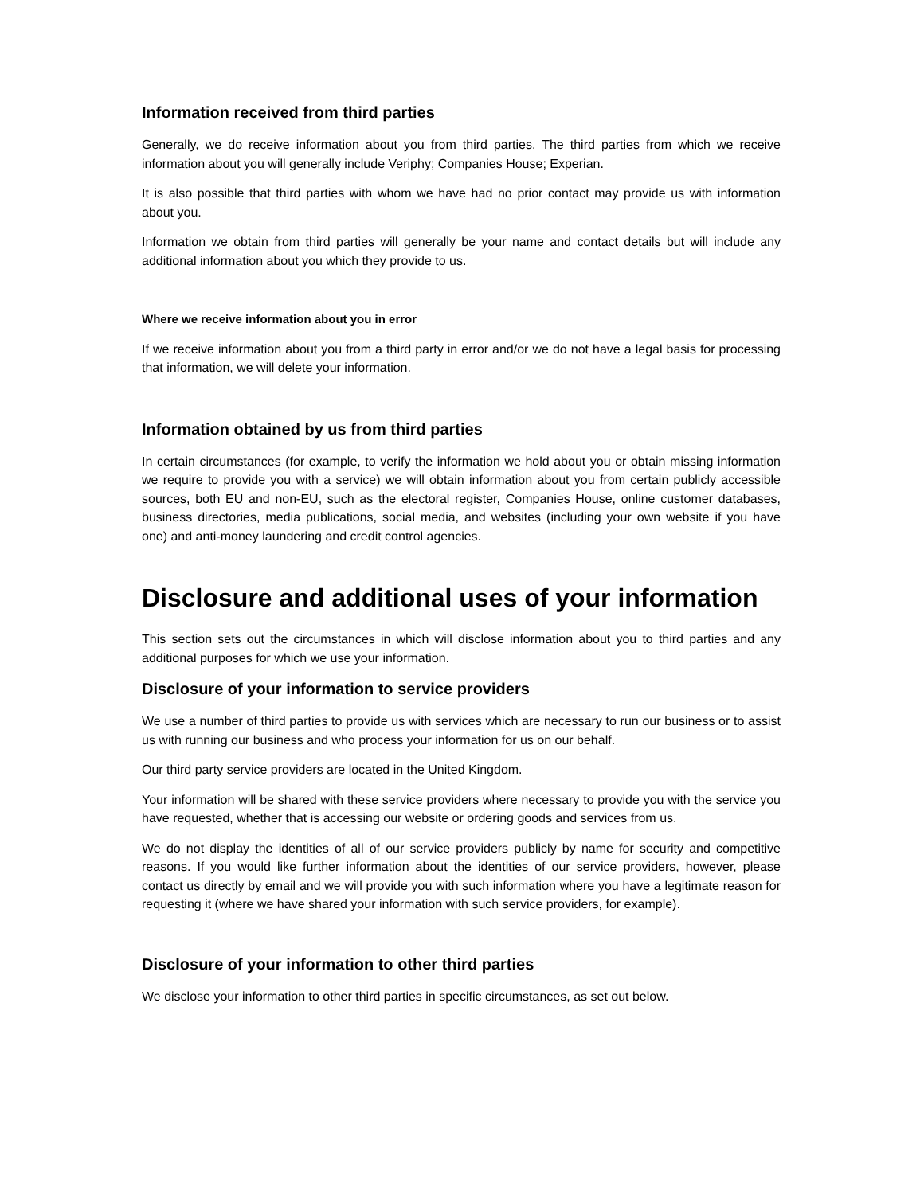Information received from third parties
Generally, we do receive information about you from third parties. The third parties from which we receive information about you will generally include Veriphy; Companies House; Experian.
It is also possible that third parties with whom we have had no prior contact may provide us with information about you.
Information we obtain from third parties will generally be your name and contact details but will include any additional information about you which they provide to us.
Where we receive information about you in error
If we receive information about you from a third party in error and/or we do not have a legal basis for processing that information, we will delete your information.
Information obtained by us from third parties
In certain circumstances (for example, to verify the information we hold about you or obtain missing information we require to provide you with a service) we will obtain information about you from certain publicly accessible sources, both EU and non-EU, such as the electoral register, Companies House, online customer databases, business directories, media publications, social media, and websites (including your own website if you have one) and anti-money laundering and credit control agencies.
Disclosure and additional uses of your information
This section sets out the circumstances in which will disclose information about you to third parties and any additional purposes for which we use your information.
Disclosure of your information to service providers
We use a number of third parties to provide us with services which are necessary to run our business or to assist us with running our business and who process your information for us on our behalf.
Our third party service providers are located in the United Kingdom.
Your information will be shared with these service providers where necessary to provide you with the service you have requested, whether that is accessing our website or ordering goods and services from us.
We do not display the identities of all of our service providers publicly by name for security and competitive reasons. If you would like further information about the identities of our service providers, however, please contact us directly by email and we will provide you with such information where you have a legitimate reason for requesting it (where we have shared your information with such service providers, for example).
Disclosure of your information to other third parties
We disclose your information to other third parties in specific circumstances, as set out below.